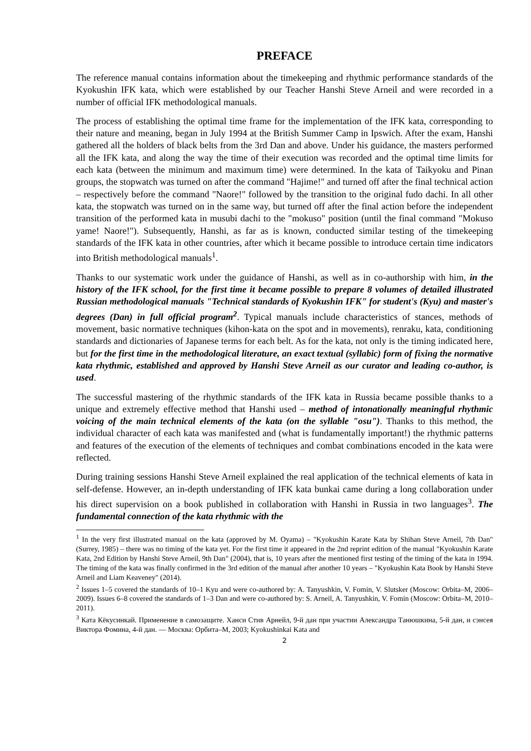PREFACE
The reference manual contains information about the timekeeping and rhythmic performance standards of the Kyokushin IFK kata, which were established by our Teacher Hanshi Steve Arneil and were recorded in a number of official IFK methodological manuals.
The process of establishing the optimal time frame for the implementation of the IFK kata, corresponding to their nature and meaning, began in July 1994 at the British Summer Camp in Ipswich. After the exam, Hanshi gathered all the holders of black belts from the 3rd Dan and above. Under his guidance, the masters performed all the IFK kata, and along the way the time of their execution was recorded and the optimal time limits for each kata (between the minimum and maximum time) were determined. In the kata of Taikyoku and Pinan groups, the stopwatch was turned on after the command "Hajime!" and turned off after the final technical action – respectively before the command "Naore!" followed by the transition to the original fudo dachi. In all other kata, the stopwatch was turned on in the same way, but turned off after the final action before the independent transition of the performed kata in musubi dachi to the "mokuso" position (until the final command "Mokuso yame! Naore!"). Subsequently, Hanshi, as far as is known, conducted similar testing of the timekeeping standards of the IFK kata in other countries, after which it became possible to introduce certain time indicators into British methodological manuals<sup>1</sup>.
Thanks to our systematic work under the guidance of Hanshi, as well as in co-authorship with him, in the history of the IFK school, for the first time it became possible to prepare 8 volumes of detailed illustrated Russian methodological manuals "Technical standards of Kyokushin IFK" for student's (Kyu) and master's degrees (Dan) in full official program<sup>2</sup>. Typical manuals include characteristics of stances, methods of movement, basic normative techniques (kihon-kata on the spot and in movements), renraku, kata, conditioning standards and dictionaries of Japanese terms for each belt. As for the kata, not only is the timing indicated here, but for the first time in the methodological literature, an exact textual (syllabic) form of fixing the normative kata rhythmic, established and approved by Hanshi Steve Arneil as our curator and leading co-author, is used.
The successful mastering of the rhythmic standards of the IFK kata in Russia became possible thanks to a unique and extremely effective method that Hanshi used – method of intonationally meaningful rhythmic voicing of the main technical elements of the kata (on the syllable "osu"). Thanks to this method, the individual character of each kata was manifested and (what is fundamentally important!) the rhythmic patterns and features of the execution of the elements of techniques and combat combinations encoded in the kata were reflected.
During training sessions Hanshi Steve Arneil explained the real application of the technical elements of kata in self-defense. However, an in-depth understanding of IFK kata bunkai came during a long collaboration under his direct supervision on a book published in collaboration with Hanshi in Russia in two languages<sup>3</sup>. The fundamental connection of the kata rhythmic with the
<sup>1</sup> In the very first illustrated manual on the kata (approved by M. Oyama) – "Kyokushin Karate Kata by Shihan Steve Arneil, 7th Dan" (Surrey, 1985) – there was no timing of the kata yet. For the first time it appeared in the 2nd reprint edition of the manual "Kyokushin Karate Kata, 2nd Edition by Hanshi Steve Arneil, 9th Dan" (2004), that is, 10 years after the mentioned first testing of the timing of the kata in 1994. The timing of the kata was finally confirmed in the 3rd edition of the manual after another 10 years – "Kyokushin Kata Book by Hanshi Steve Arneil and Liam Keaveney" (2014).
<sup>2</sup> Issues 1–5 covered the standards of 10–1 Kyu and were co-authored by: A. Tanyushkin, V. Fomin, V. Slutsker (Moscow: Orbita–M, 2006–2009). Issues 6–8 covered the standards of 1–3 Dan and were co-authored by: S. Arneil, A. Tanyushkin, V. Fomin (Moscow: Orbita–M, 2010–2011).
<sup>3</sup> Ката Кёкусинкай. Применение в самозащите. Ханси Стив Арнейл, 9-й дан при участии Александра Танюшкина, 5-й дан, и сэнсея Виктора Фомина, 4-й дан. — Москва: Орбита–М, 2003; Kyokushinkai Kata and
2